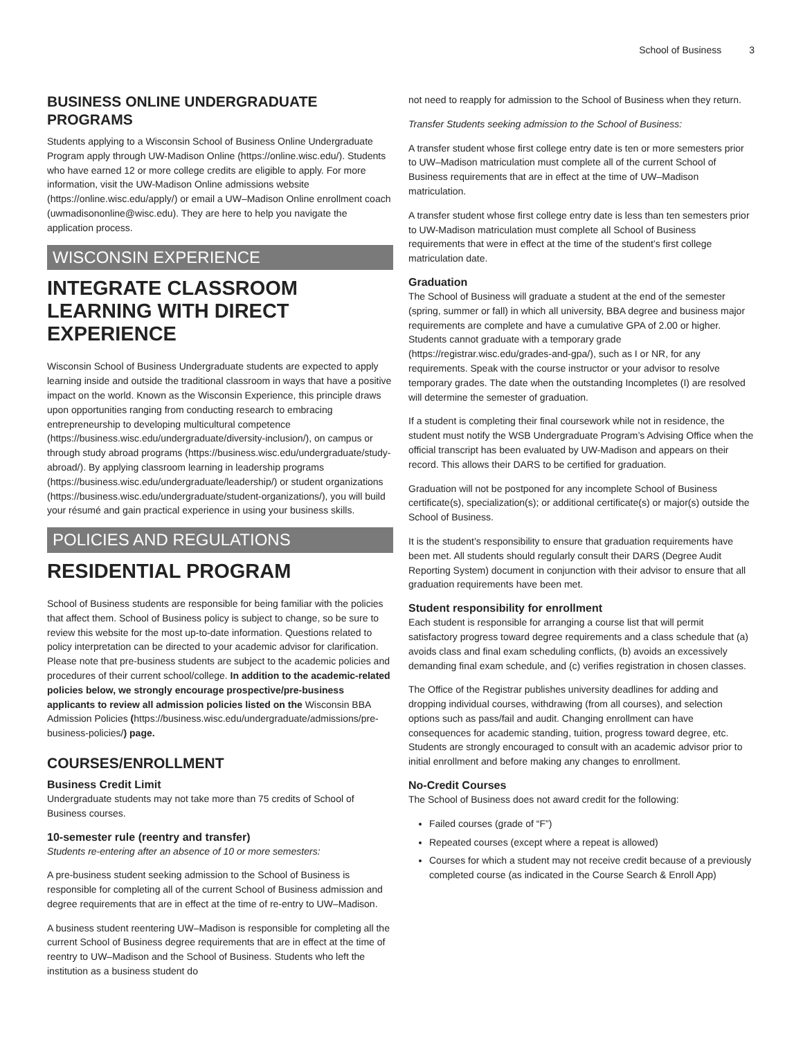School of Business 3
BUSINESS ONLINE UNDERGRADUATE PROGRAMS
Students applying to a Wisconsin School of Business Online Undergraduate Program apply through UW-Madison Online (https://online.wisc.edu/). Students who have earned 12 or more college credits are eligible to apply. For more information, visit the UW-Madison Online admissions website (https://online.wisc.edu/apply/) or email a UW–Madison Online enrollment coach (uwmadisononline@wisc.edu). They are here to help you navigate the application process.
WISCONSIN EXPERIENCE
INTEGRATE CLASSROOM LEARNING WITH DIRECT EXPERIENCE
Wisconsin School of Business Undergraduate students are expected to apply learning inside and outside the traditional classroom in ways that have a positive impact on the world. Known as the Wisconsin Experience, this principle draws upon opportunities ranging from conducting research to embracing entrepreneurship to developing multicultural competence (https://business.wisc.edu/undergraduate/diversity-inclusion/), on campus or through study abroad programs (https://business.wisc.edu/undergraduate/study-abroad/). By applying classroom learning in leadership programs (https://business.wisc.edu/undergraduate/leadership/) or student organizations (https://business.wisc.edu/undergraduate/student-organizations/), you will build your résumé and gain practical experience in using your business skills.
POLICIES AND REGULATIONS
RESIDENTIAL PROGRAM
School of Business students are responsible for being familiar with the policies that affect them. School of Business policy is subject to change, so be sure to review this website for the most up-to-date information. Questions related to policy interpretation can be directed to your academic advisor for clarification. Please note that pre-business students are subject to the academic policies and procedures of their current school/college. In addition to the academic-related policies below, we strongly encourage prospective/pre-business applicants to review all admission policies listed on the Wisconsin BBA Admission Policies (https://business.wisc.edu/undergraduate/admissions/pre-business-policies/) page.
COURSES/ENROLLMENT
Business Credit Limit
Undergraduate students may not take more than 75 credits of School of Business courses.
10-semester rule (reentry and transfer)
Students re-entering after an absence of 10 or more semesters:
A pre-business student seeking admission to the School of Business is responsible for completing all of the current School of Business admission and degree requirements that are in effect at the time of re-entry to UW–Madison.
A business student reentering UW–Madison is responsible for completing all the current School of Business degree requirements that are in effect at the time of reentry to UW–Madison and the School of Business. Students who left the institution as a business student do
not need to reapply for admission to the School of Business when they return.
Transfer Students seeking admission to the School of Business:
A transfer student whose first college entry date is ten or more semesters prior to UW–Madison matriculation must complete all of the current School of Business requirements that are in effect at the time of UW–Madison matriculation.
A transfer student whose first college entry date is less than ten semesters prior to UW-Madison matriculation must complete all School of Business requirements that were in effect at the time of the student’s first college matriculation date.
Graduation
The School of Business will graduate a student at the end of the semester (spring, summer or fall) in which all university, BBA degree and business major requirements are complete and have a cumulative GPA of 2.00 or higher. Students cannot graduate with a temporary grade (https://registrar.wisc.edu/grades-and-gpa/), such as I or NR, for any requirements. Speak with the course instructor or your advisor to resolve temporary grades. The date when the outstanding Incompletes (I) are resolved will determine the semester of graduation.
If a student is completing their final coursework while not in residence, the student must notify the WSB Undergraduate Program’s Advising Office when the official transcript has been evaluated by UW-Madison and appears on their record. This allows their DARS to be certified for graduation.
Graduation will not be postponed for any incomplete School of Business certificate(s), specialization(s); or additional certificate(s) or major(s) outside the School of Business.
It is the student’s responsibility to ensure that graduation requirements have been met. All students should regularly consult their DARS (Degree Audit Reporting System) document in conjunction with their advisor to ensure that all graduation requirements have been met.
Student responsibility for enrollment
Each student is responsible for arranging a course list that will permit satisfactory progress toward degree requirements and a class schedule that (a) avoids class and final exam scheduling conflicts, (b) avoids an excessively demanding final exam schedule, and (c) verifies registration in chosen classes.
The Office of the Registrar publishes university deadlines for adding and dropping individual courses, withdrawing (from all courses), and selection options such as pass/fail and audit. Changing enrollment can have consequences for academic standing, tuition, progress toward degree, etc. Students are strongly encouraged to consult with an academic advisor prior to initial enrollment and before making any changes to enrollment.
No-Credit Courses
The School of Business does not award credit for the following:
Failed courses (grade of “F”)
Repeated courses (except where a repeat is allowed)
Courses for which a student may not receive credit because of a previously completed course (as indicated in the Course Search & Enroll App)